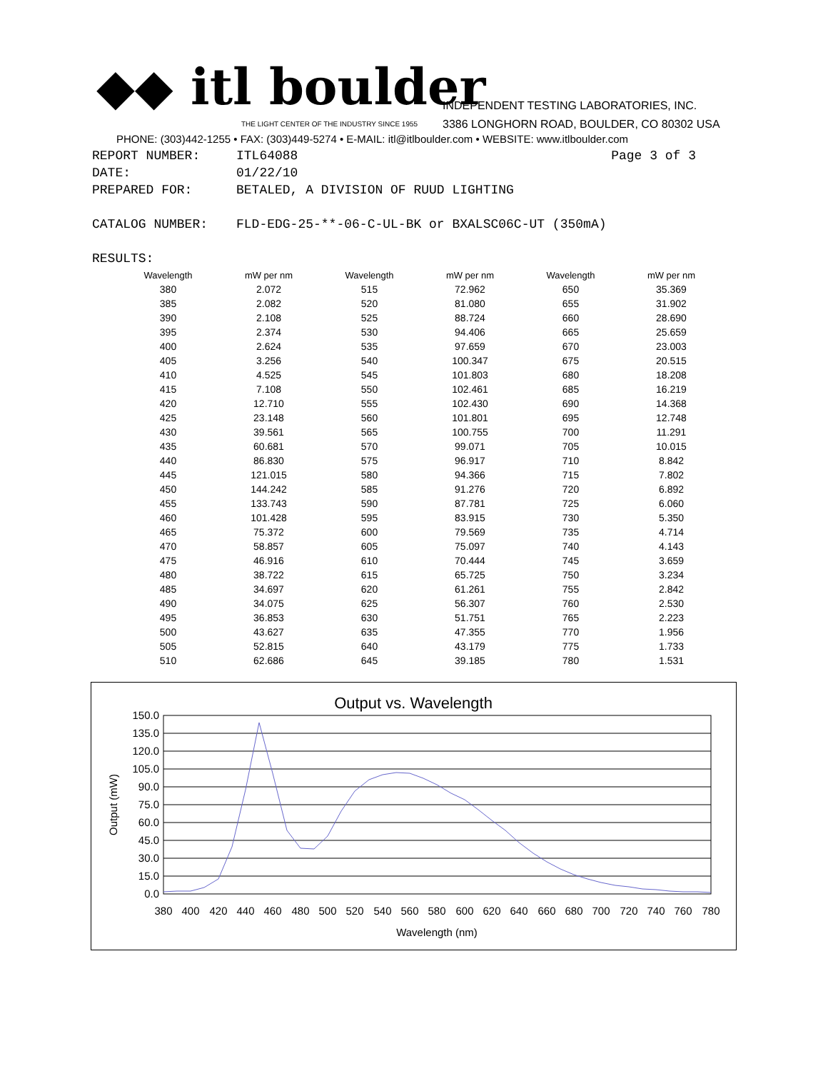◆◆ itl boulder
THE LIGHT CENTER OF THE INDUSTRY SINCE 1955
INDEPENDENT TESTING LABORATORIES, INC.
3386 LONGHORN ROAD, BOULDER, CO 80302 USA
PHONE: (303)442-1255 • FAX: (303)449-5274 • E-MAIL: itl@itlboulder.com • WEBSITE: www.itlboulder.com
| REPORT NUMBER: | ITL64088 | Page 3 of 3 |
| DATE: | 01/22/10 | |
| PREPARED FOR: | BETALED, A DIVISION OF RUUD LIGHTING | |
| CATALOG NUMBER: | FLD-EDG-25-**-06-C-UL-BK or BXALSC06C-UT (350mA) | |
| RESULTS: | | |
| Wavelength | mW per nm | Wavelength | mW per nm | Wavelength | mW per nm |
| --- | --- | --- | --- | --- | --- |
| 380 | 2.072 | 515 | 72.962 | 650 | 35.369 |
| 385 | 2.082 | 520 | 81.080 | 655 | 31.902 |
| 390 | 2.108 | 525 | 88.724 | 660 | 28.690 |
| 395 | 2.374 | 530 | 94.406 | 665 | 25.659 |
| 400 | 2.624 | 535 | 97.659 | 670 | 23.003 |
| 405 | 3.256 | 540 | 100.347 | 675 | 20.515 |
| 410 | 4.525 | 545 | 101.803 | 680 | 18.208 |
| 415 | 7.108 | 550 | 102.461 | 685 | 16.219 |
| 420 | 12.710 | 555 | 102.430 | 690 | 14.368 |
| 425 | 23.148 | 560 | 101.801 | 695 | 12.748 |
| 430 | 39.561 | 565 | 100.755 | 700 | 11.291 |
| 435 | 60.681 | 570 | 99.071 | 705 | 10.015 |
| 440 | 86.830 | 575 | 96.917 | 710 | 8.842 |
| 445 | 121.015 | 580 | 94.366 | 715 | 7.802 |
| 450 | 144.242 | 585 | 91.276 | 720 | 6.892 |
| 455 | 133.743 | 590 | 87.781 | 725 | 6.060 |
| 460 | 101.428 | 595 | 83.915 | 730 | 5.350 |
| 465 | 75.372 | 600 | 79.569 | 735 | 4.714 |
| 470 | 58.857 | 605 | 75.097 | 740 | 4.143 |
| 475 | 46.916 | 610 | 70.444 | 745 | 3.659 |
| 480 | 38.722 | 615 | 65.725 | 750 | 3.234 |
| 485 | 34.697 | 620 | 61.261 | 755 | 2.842 |
| 490 | 34.075 | 625 | 56.307 | 760 | 2.530 |
| 495 | 36.853 | 630 | 51.751 | 765 | 2.223 |
| 500 | 43.627 | 635 | 47.355 | 770 | 1.956 |
| 505 | 52.815 | 640 | 43.179 | 775 | 1.733 |
| 510 | 62.686 | 645 | 39.185 | 780 | 1.531 |
Output vs. Wavelength
150.0
135.0
120.0
105.0
90.0
75.0
60.0
45.0
30.0
15.0
0.0
380
400
420
440
460
480
500
520
540
560
580
600
620
640
660
680
700
720
740
760
780
Wavelength (nm)
Output (mW)